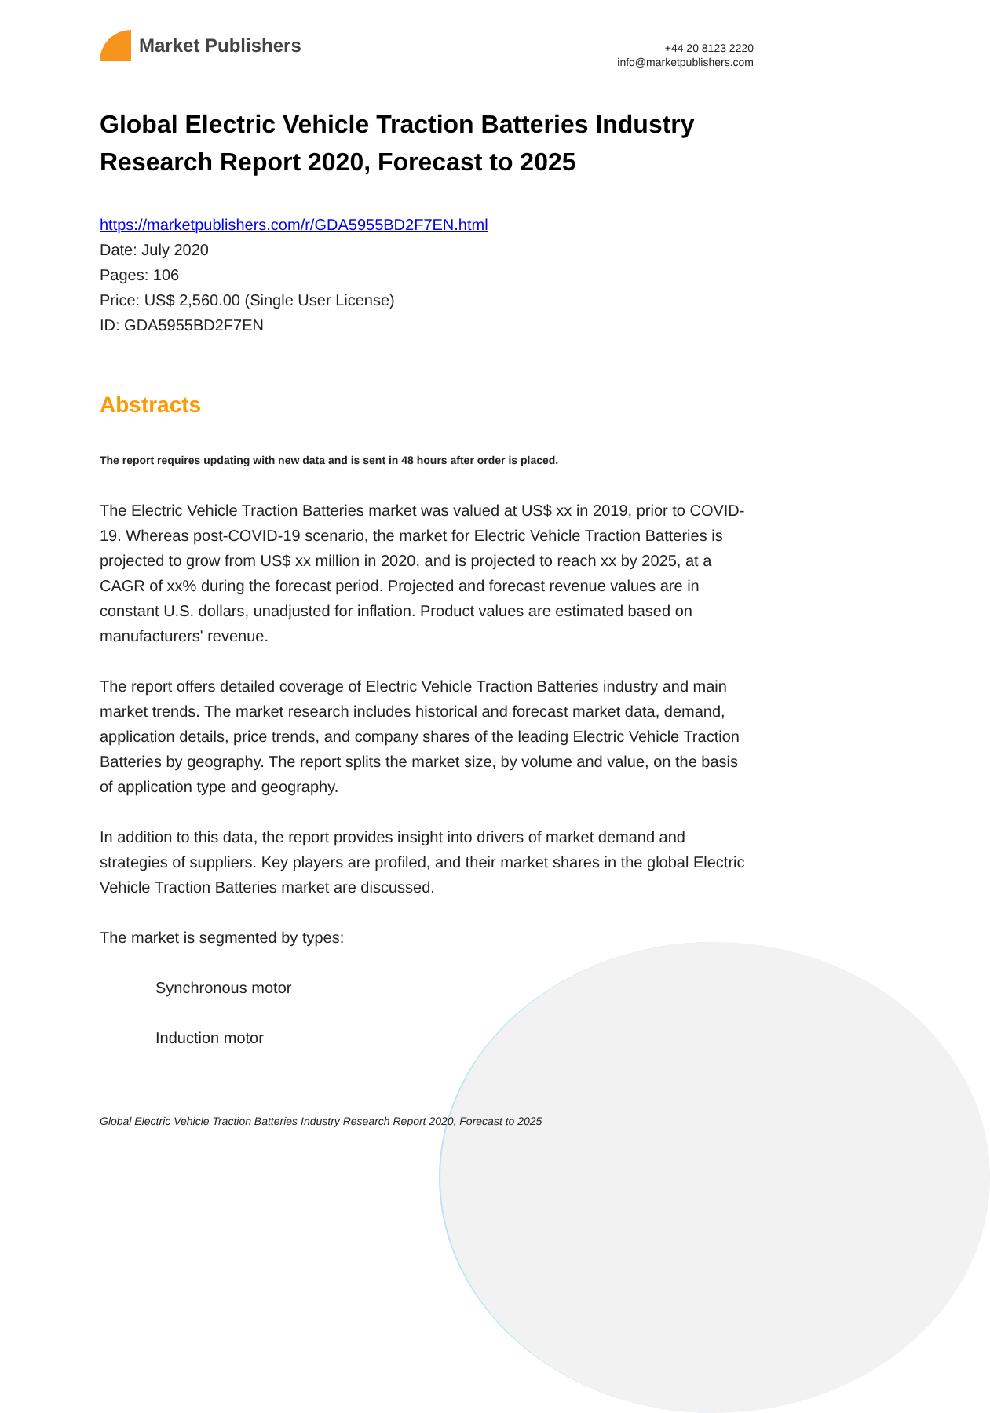Market Publishers
+44 20 8123 2220
info@marketpublishers.com
Global Electric Vehicle Traction Batteries Industry Research Report 2020, Forecast to 2025
https://marketpublishers.com/r/GDA5955BD2F7EN.html
Date: July 2020
Pages: 106
Price: US$ 2,560.00 (Single User License)
ID: GDA5955BD2F7EN
Abstracts
The report requires updating with new data and is sent in 48 hours after order is placed.
The Electric Vehicle Traction Batteries market was valued at US$ xx in 2019, prior to COVID-19. Whereas post-COVID-19 scenario, the market for Electric Vehicle Traction Batteries is projected to grow from US$ xx million in 2020, and is projected to reach xx by 2025, at a CAGR of xx% during the forecast period. Projected and forecast revenue values are in constant U.S. dollars, unadjusted for inflation. Product values are estimated based on manufacturers' revenue.
The report offers detailed coverage of Electric Vehicle Traction Batteries industry and main market trends. The market research includes historical and forecast market data, demand, application details, price trends, and company shares of the leading Electric Vehicle Traction Batteries by geography. The report splits the market size, by volume and value, on the basis of application type and geography.
In addition to this data, the report provides insight into drivers of market demand and strategies of suppliers. Key players are profiled, and their market shares in the global Electric Vehicle Traction Batteries market are discussed.
The market is segmented by types:
Synchronous motor
Induction motor
Global Electric Vehicle Traction Batteries Industry Research Report 2020, Forecast to 2025